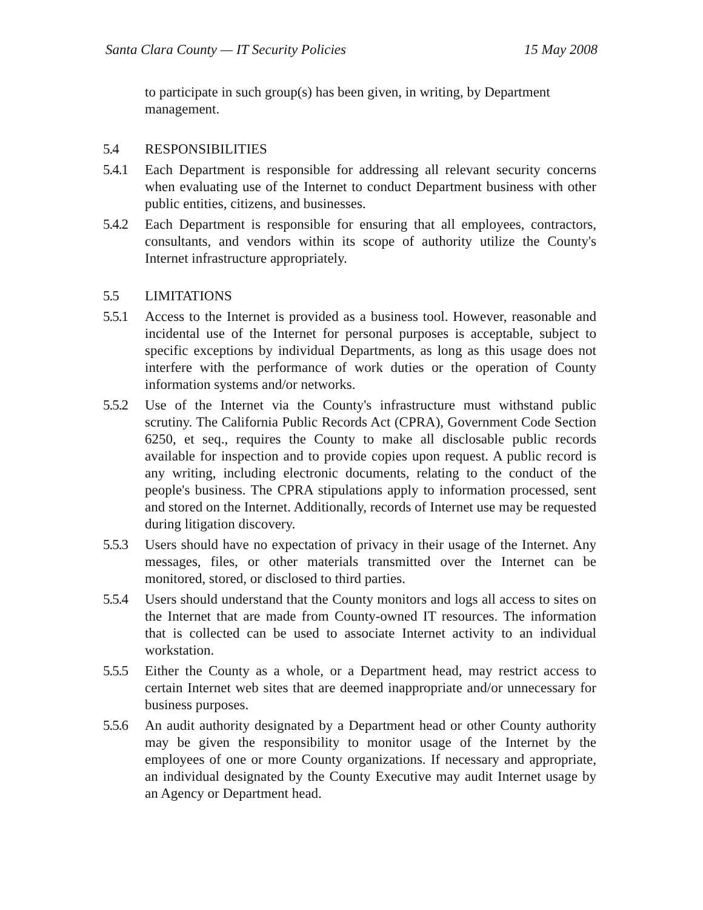Santa Clara County — IT Security Policies 15 May 2008
to participate in such group(s) has been given, in writing, by Department management.
5.4 RESPONSIBILITIES
5.4.1 Each Department is responsible for addressing all relevant security concerns when evaluating use of the Internet to conduct Department business with other public entities, citizens, and businesses.
5.4.2 Each Department is responsible for ensuring that all employees, contractors, consultants, and vendors within its scope of authority utilize the County's Internet infrastructure appropriately.
5.5 LIMITATIONS
5.5.1 Access to the Internet is provided as a business tool. However, reasonable and incidental use of the Internet for personal purposes is acceptable, subject to specific exceptions by individual Departments, as long as this usage does not interfere with the performance of work duties or the operation of County information systems and/or networks.
5.5.2 Use of the Internet via the County's infrastructure must withstand public scrutiny. The California Public Records Act (CPRA), Government Code Section 6250, et seq., requires the County to make all disclosable public records available for inspection and to provide copies upon request. A public record is any writing, including electronic documents, relating to the conduct of the people's business. The CPRA stipulations apply to information processed, sent and stored on the Internet. Additionally, records of Internet use may be requested during litigation discovery.
5.5.3 Users should have no expectation of privacy in their usage of the Internet. Any messages, files, or other materials transmitted over the Internet can be monitored, stored, or disclosed to third parties.
5.5.4 Users should understand that the County monitors and logs all access to sites on the Internet that are made from County-owned IT resources. The information that is collected can be used to associate Internet activity to an individual workstation.
5.5.5 Either the County as a whole, or a Department head, may restrict access to certain Internet web sites that are deemed inappropriate and/or unnecessary for business purposes.
5.5.6 An audit authority designated by a Department head or other County authority may be given the responsibility to monitor usage of the Internet by the employees of one or more County organizations. If necessary and appropriate, an individual designated by the County Executive may audit Internet usage by an Agency or Department head.